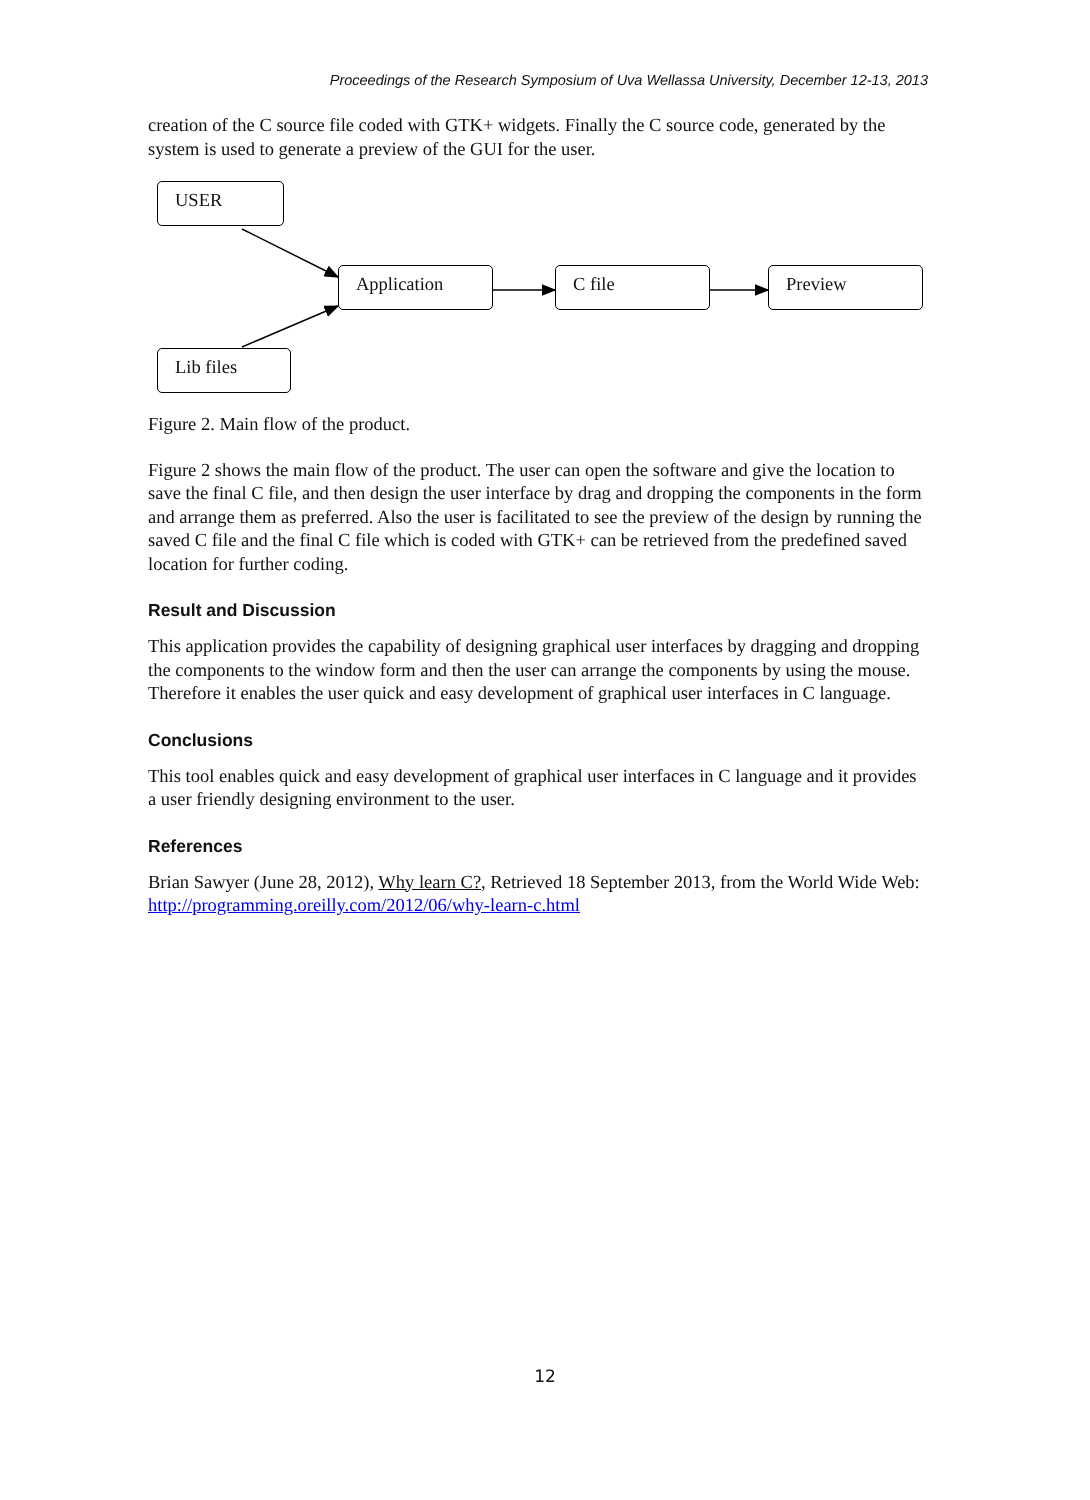Proceedings of the Research Symposium of Uva Wellassa University, December 12-13, 2013
creation of the C source file coded with GTK+ widgets. Finally the C source code, generated by the system is used to generate a preview of the GUI for the user.
USER
Application C file Preview
Lib files
Figure 2. Main flow of the product.
Figure 2 shows the main flow of the product. The user can open the software and give the location to save the final C file, and then design the user interface by drag and dropping the components in the form and arrange them as preferred. Also the user is facilitated to see the preview of the design by running the saved C file and the final C file which is coded with GTK+ can be retrieved from the predefined saved location for further coding.
Result and Discussion
This application provides the capability of designing graphical user interfaces by dragging and dropping the components to the window form and then the user can arrange the components by using the mouse. Therefore it enables the user quick and easy development of graphical user interfaces in C language.
Conclusions
This tool enables quick and easy development of graphical user interfaces in C language and it provides a user friendly designing environment to the user.
References
Brian Sawyer (June 28, 2012), Why learn C?, Retrieved 18 September 2013, from the World Wide Web: http://programming.oreilly.com/2012/06/why-learn-c.html
12